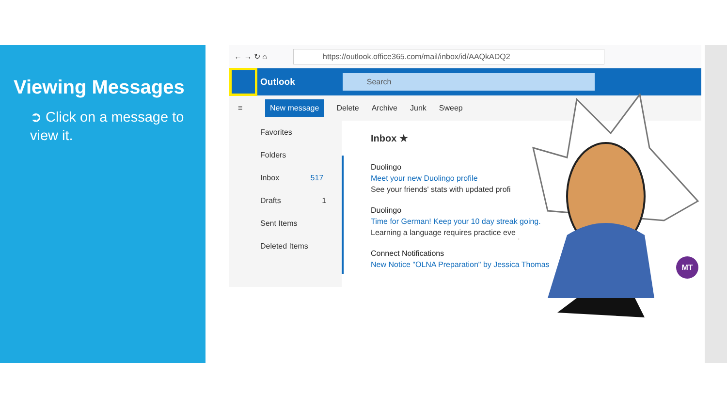Viewing Messages
➲ Click on a message to view it.
← → ↻ ⌂
https://outlook.office365.com/mail/inbox/id/AAQkADQ2
Outlook
Search
≡ New message Delete Archive Junk Sweep
Favorites
Folders
Inbox 517
Drafts 1
Sent Items
Deleted Items
Inbox ★
Duolingo
Meet your new Duolingo profile
See your friends' stats with updated profi
Duolingo
Time for German! Keep your 10 day streak going.
Learning a language requires practice eve
Connect Notifications
New Notice "OLNA Preparation" by Jessica Thomas
MT